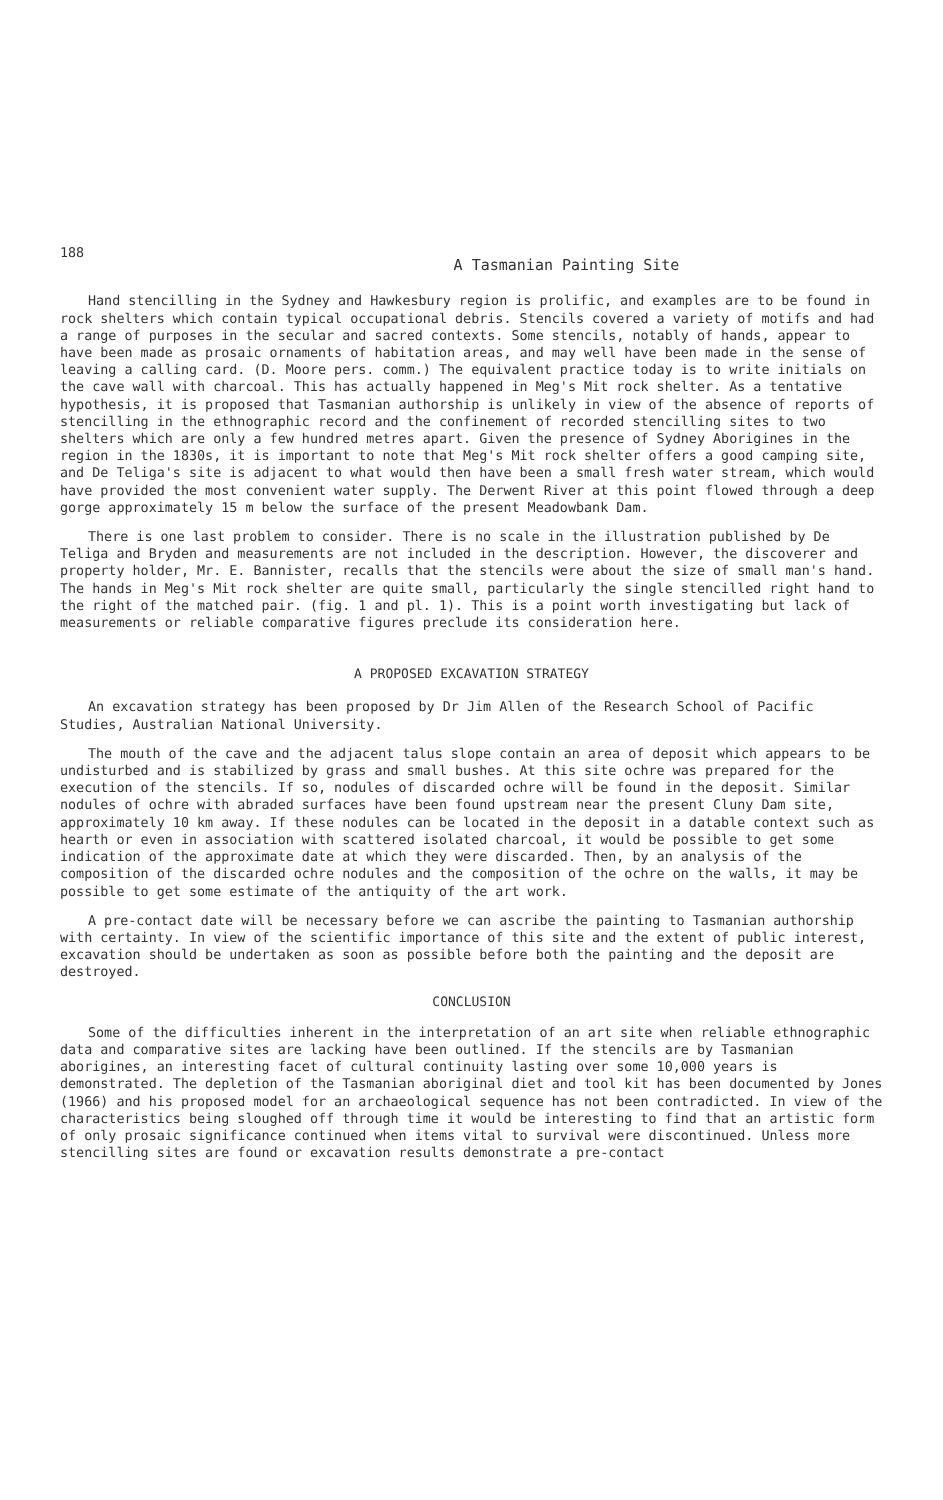188
A Tasmanian Painting Site
Hand stencilling in the Sydney and Hawkesbury region is prolific, and examples are to be found in rock shelters which contain typical occupational debris. Stencils covered a variety of motifs and had a range of purposes in the secular and sacred contexts. Some stencils, notably of hands, appear to have been made as prosaic ornaments of habitation areas, and may well have been made in the sense of leaving a calling card. (D. Moore pers. comm.) The equivalent practice today is to write initials on the cave wall with charcoal. This has actually happened in Meg's Mit rock shelter. As a tentative hypothesis, it is proposed that Tasmanian authorship is unlikely in view of the absence of reports of stencilling in the ethnographic record and the confinement of recorded stencilling sites to two shelters which are only a few hundred metres apart. Given the presence of Sydney Aborigines in the region in the 1830s, it is important to note that Meg's Mit rock shelter offers a good camping site, and De Teliga's site is adjacent to what would then have been a small fresh water stream, which would have provided the most convenient water supply. The Derwent River at this point flowed through a deep gorge approximately 15 m below the surface of the present Meadowbank Dam.
There is one last problem to consider. There is no scale in the illustration published by De Teliga and Bryden and measurements are not included in the description. However, the discoverer and property holder, Mr. E. Bannister, recalls that the stencils were about the size of small man's hand. The hands in Meg's Mit rock shelter are quite small, particularly the single stencilled right hand to the right of the matched pair. (fig. 1 and pl. 1). This is a point worth investigating but lack of measurements or reliable comparative figures preclude its consideration here.
A PROPOSED EXCAVATION STRATEGY
An excavation strategy has been proposed by Dr Jim Allen of the Research School of Pacific Studies, Australian National University.
The mouth of the cave and the adjacent talus slope contain an area of deposit which appears to be undisturbed and is stabilized by grass and small bushes. At this site ochre was prepared for the execution of the stencils. If so, nodules of discarded ochre will be found in the deposit. Similar nodules of ochre with abraded surfaces have been found upstream near the present Cluny Dam site, approximately 10 km away. If these nodules can be located in the deposit in a datable context such as hearth or even in association with scattered isolated charcoal, it would be possible to get some indication of the approximate date at which they were discarded. Then, by an analysis of the composition of the discarded ochre nodules and the composition of the ochre on the walls, it may be possible to get some estimate of the antiquity of the art work.
A pre-contact date will be necessary before we can ascribe the painting to Tasmanian authorship with certainty. In view of the scientific importance of this site and the extent of public interest, excavation should be undertaken as soon as possible before both the painting and the deposit are destroyed.
CONCLUSION
Some of the difficulties inherent in the interpretation of an art site when reliable ethnographic data and comparative sites are lacking have been outlined. If the stencils are by Tasmanian aborigines, an interesting facet of cultural continuity lasting over some 10,000 years is demonstrated. The depletion of the Tasmanian aboriginal diet and tool kit has been documented by Jones (1966) and his proposed model for an archaeological sequence has not been contradicted. In view of the characteristics being sloughed off through time it would be interesting to find that an artistic form of only prosaic significance continued when items vital to survival were discontinued. Unless more stencilling sites are found or excavation results demonstrate a pre-contact